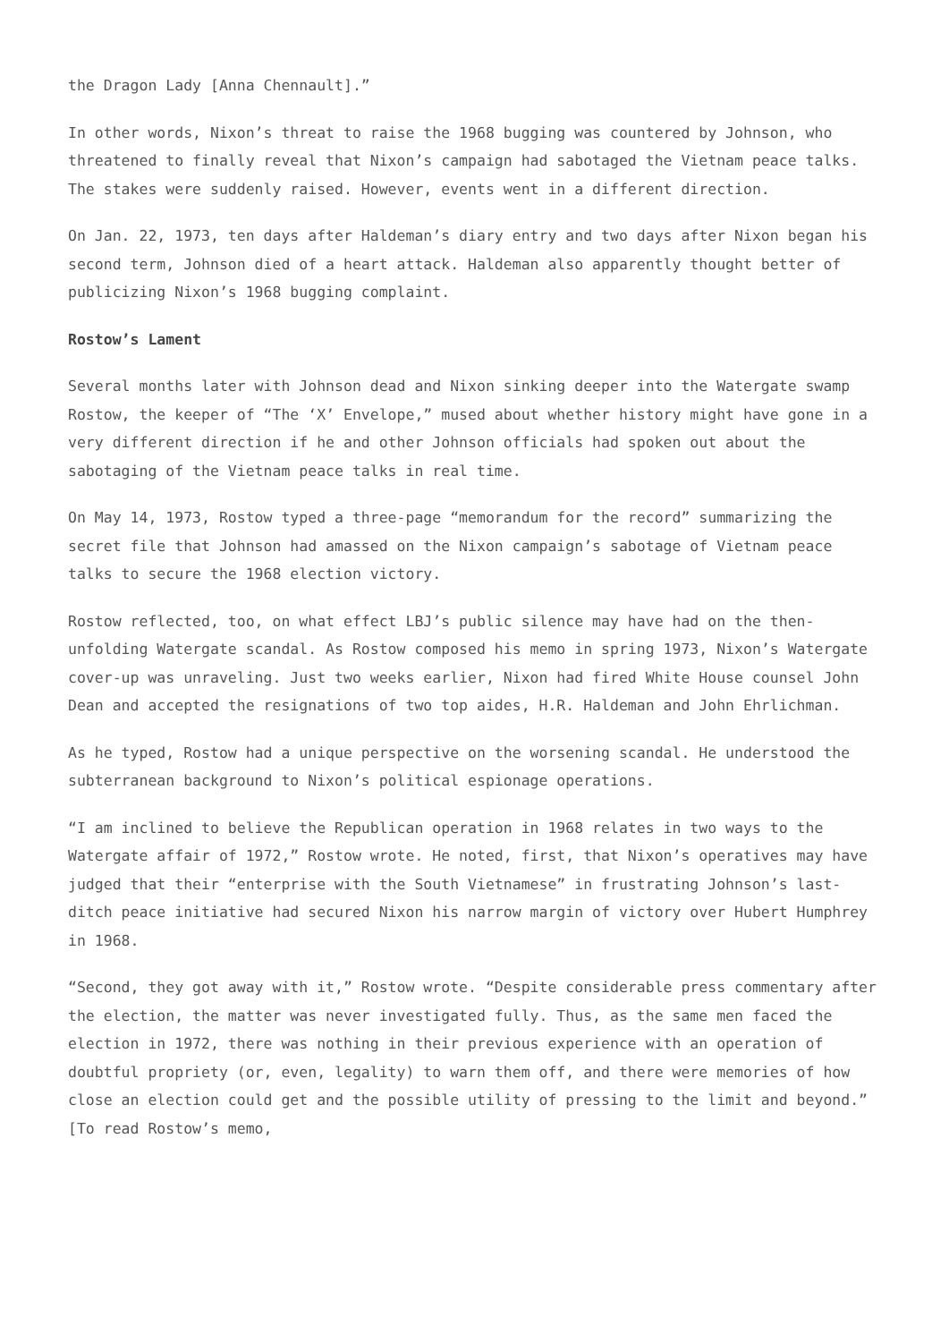the Dragon Lady [Anna Chennault].”
In other words, Nixon’s threat to raise the 1968 bugging was countered by Johnson, who threatened to finally reveal that Nixon’s campaign had sabotaged the Vietnam peace talks. The stakes were suddenly raised. However, events went in a different direction.
On Jan. 22, 1973, ten days after Haldeman’s diary entry and two days after Nixon began his second term, Johnson died of a heart attack. Haldeman also apparently thought better of publicizing Nixon’s 1968 bugging complaint.
Rostow’s Lament
Several months later with Johnson dead and Nixon sinking deeper into the Watergate swamp Rostow, the keeper of “The ‘X’ Envelope,” mused about whether history might have gone in a very different direction if he and other Johnson officials had spoken out about the sabotaging of the Vietnam peace talks in real time.
On May 14, 1973, Rostow typed a three-page “memorandum for the record” summarizing the secret file that Johnson had amassed on the Nixon campaign’s sabotage of Vietnam peace talks to secure the 1968 election victory.
Rostow reflected, too, on what effect LBJ’s public silence may have had on the then-unfolding Watergate scandal. As Rostow composed his memo in spring 1973, Nixon’s Watergate cover-up was unraveling. Just two weeks earlier, Nixon had fired White House counsel John Dean and accepted the resignations of two top aides, H.R. Haldeman and John Ehrlichman.
As he typed, Rostow had a unique perspective on the worsening scandal. He understood the subterranean background to Nixon’s political espionage operations.
“I am inclined to believe the Republican operation in 1968 relates in two ways to the Watergate affair of 1972,” Rostow wrote. He noted, first, that Nixon’s operatives may have judged that their “enterprise with the South Vietnamese” in frustrating Johnson’s last-ditch peace initiative had secured Nixon his narrow margin of victory over Hubert Humphrey in 1968.
“Second, they got away with it,” Rostow wrote. “Despite considerable press commentary after the election, the matter was never investigated fully. Thus, as the same men faced the election in 1972, there was nothing in their previous experience with an operation of doubtful propriety (or, even, legality) to warn them off, and there were memories of how close an election could get and the possible utility of pressing to the limit and beyond.” [To read Rostow’s memo,